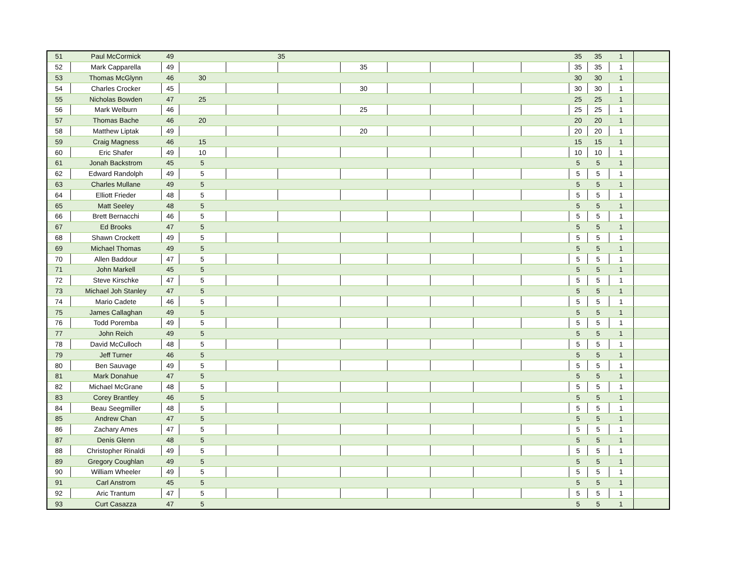| 51 | Paul McCormick | 49 | | | 35 | | | | | | 35 | 35 | 1 | |
| 52 | Mark Capparella | 49 | | | | 35 | | | | | 35 | 35 | 1 | |
| 53 | Thomas McGlynn | 46 | 30 | | | | | | | | 30 | 30 | 1 | |
| 54 | Charles Crocker | 45 | | | | 30 | | | | | 30 | 30 | 1 | |
| 55 | Nicholas Bowden | 47 | 25 | | | | | | | | 25 | 25 | 1 | |
| 56 | Mark Welburn | 46 | | | | 25 | | | | | 25 | 25 | 1 | |
| 57 | Thomas Bache | 46 | 20 | | | | | | | | 20 | 20 | 1 | |
| 58 | Matthew Liptak | 49 | | | | 20 | | | | | 20 | 20 | 1 | |
| 59 | Craig Magness | 46 | 15 | | | | | | | | 15 | 15 | 1 | |
| 60 | Eric Shafer | 49 | 10 | | | | | | | | 10 | 10 | 1 | |
| 61 | Jonah Backstrom | 45 | 5 | | | | | | | | 5 | 5 | 1 | |
| 62 | Edward Randolph | 49 | 5 | | | | | | | | 5 | 5 | 1 | |
| 63 | Charles Mullane | 49 | 5 | | | | | | | | 5 | 5 | 1 | |
| 64 | Elliott Frieder | 48 | 5 | | | | | | | | 5 | 5 | 1 | |
| 65 | Matt Seeley | 48 | 5 | | | | | | | | 5 | 5 | 1 | |
| 66 | Brett Bernacchi | 46 | 5 | | | | | | | | 5 | 5 | 1 | |
| 67 | Ed Brooks | 47 | 5 | | | | | | | | 5 | 5 | 1 | |
| 68 | Shawn Crockett | 49 | 5 | | | | | | | | 5 | 5 | 1 | |
| 69 | Michael Thomas | 49 | 5 | | | | | | | | 5 | 5 | 1 | |
| 70 | Allen Baddour | 47 | 5 | | | | | | | | 5 | 5 | 1 | |
| 71 | John Markell | 45 | 5 | | | | | | | | 5 | 5 | 1 | |
| 72 | Steve Kirschke | 47 | 5 | | | | | | | | 5 | 5 | 1 | |
| 73 | Michael Joh Stanley | 47 | 5 | | | | | | | | 5 | 5 | 1 | |
| 74 | Mario Cadete | 46 | 5 | | | | | | | | 5 | 5 | 1 | |
| 75 | James Callaghan | 49 | 5 | | | | | | | | 5 | 5 | 1 | |
| 76 | Todd Poremba | 49 | 5 | | | | | | | | 5 | 5 | 1 | |
| 77 | John Reich | 49 | 5 | | | | | | | | 5 | 5 | 1 | |
| 78 | David McCulloch | 48 | 5 | | | | | | | | 5 | 5 | 1 | |
| 79 | Jeff Turner | 46 | 5 | | | | | | | | 5 | 5 | 1 | |
| 80 | Ben Sauvage | 49 | 5 | | | | | | | | 5 | 5 | 1 | |
| 81 | Mark Donahue | 47 | 5 | | | | | | | | 5 | 5 | 1 | |
| 82 | Michael McGrane | 48 | 5 | | | | | | | | 5 | 5 | 1 | |
| 83 | Corey Brantley | 46 | 5 | | | | | | | | 5 | 5 | 1 | |
| 84 | Beau Seegmiller | 48 | 5 | | | | | | | | 5 | 5 | 1 | |
| 85 | Andrew Chan | 47 | 5 | | | | | | | | 5 | 5 | 1 | |
| 86 | Zachary Ames | 47 | 5 | | | | | | | | 5 | 5 | 1 | |
| 87 | Denis Glenn | 48 | 5 | | | | | | | | 5 | 5 | 1 | |
| 88 | Christopher Rinaldi | 49 | 5 | | | | | | | | 5 | 5 | 1 | |
| 89 | Gregory Coughlan | 49 | 5 | | | | | | | | 5 | 5 | 1 | |
| 90 | William Wheeler | 49 | 5 | | | | | | | | 5 | 5 | 1 | |
| 91 | Carl Anstrom | 45 | 5 | | | | | | | | 5 | 5 | 1 | |
| 92 | Aric Trantum | 47 | 5 | | | | | | | | 5 | 5 | 1 | |
| 93 | Curt Casazza | 47 | 5 | | | | | | | | 5 | 5 | 1 | |